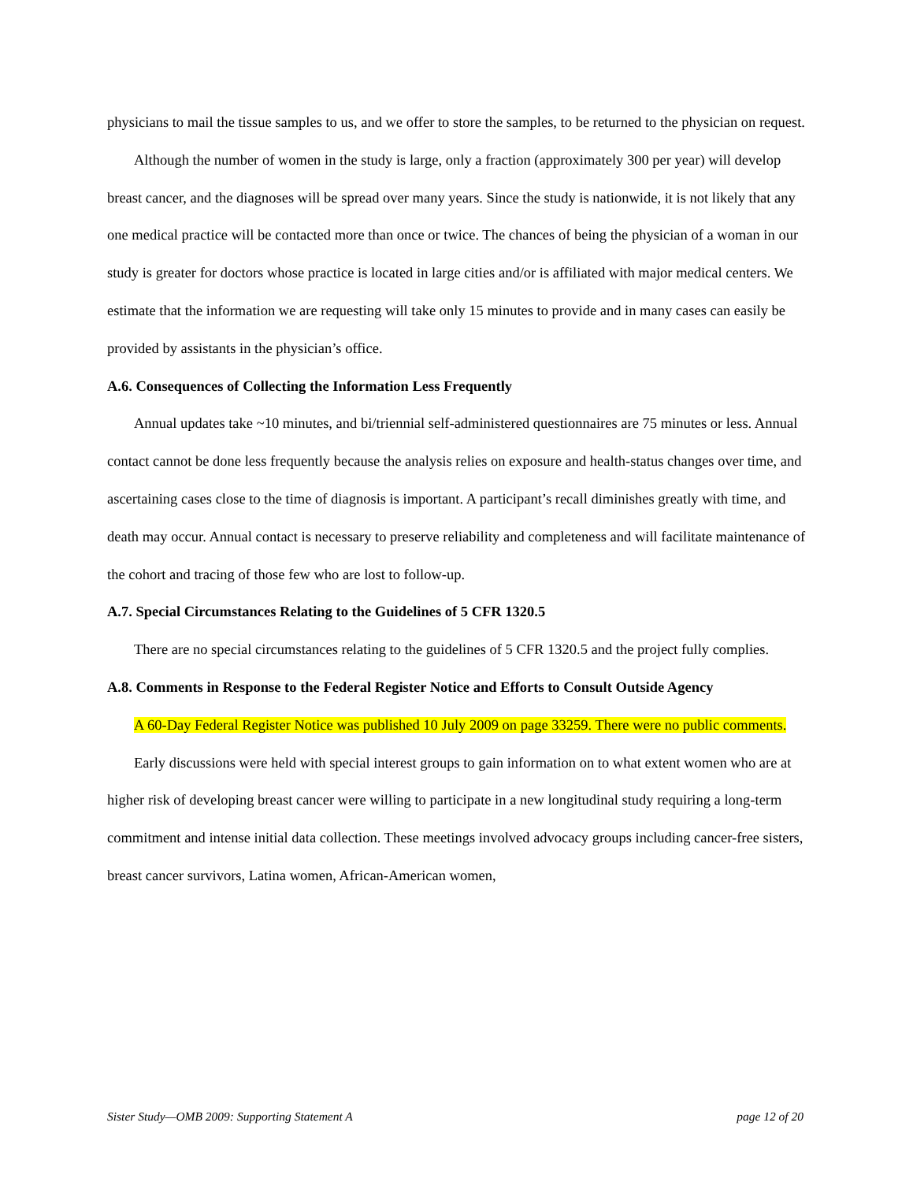physicians to mail the tissue samples to us, and we offer to store the samples, to be returned to the physician on request.
Although the number of women in the study is large, only a fraction (approximately 300 per year) will develop breast cancer, and the diagnoses will be spread over many years. Since the study is nationwide, it is not likely that any one medical practice will be contacted more than once or twice. The chances of being the physician of a woman in our study is greater for doctors whose practice is located in large cities and/or is affiliated with major medical centers. We estimate that the information we are requesting will take only 15 minutes to provide and in many cases can easily be provided by assistants in the physician’s office.
A.6. Consequences of Collecting the Information Less Frequently
Annual updates take ~10 minutes, and bi/triennial self-administered questionnaires are 75 minutes or less. Annual contact cannot be done less frequently because the analysis relies on exposure and health-status changes over time, and ascertaining cases close to the time of diagnosis is important. A participant’s recall diminishes greatly with time, and death may occur. Annual contact is necessary to preserve reliability and completeness and will facilitate maintenance of the cohort and tracing of those few who are lost to follow-up.
A.7. Special Circumstances Relating to the Guidelines of 5 CFR 1320.5
There are no special circumstances relating to the guidelines of 5 CFR 1320.5 and the project fully complies.
A.8. Comments in Response to the Federal Register Notice and Efforts to Consult Outside Agency
A 60-Day Federal Register Notice was published 10 July 2009 on page 33259. There were no public comments.
Early discussions were held with special interest groups to gain information on to what extent women who are at higher risk of developing breast cancer were willing to participate in a new longitudinal study requiring a long-term commitment and intense initial data collection. These meetings involved advocacy groups including cancer-free sisters, breast cancer survivors, Latina women, African-American women,
Sister Study—OMB 2009: Supporting Statement A page 12 of 20